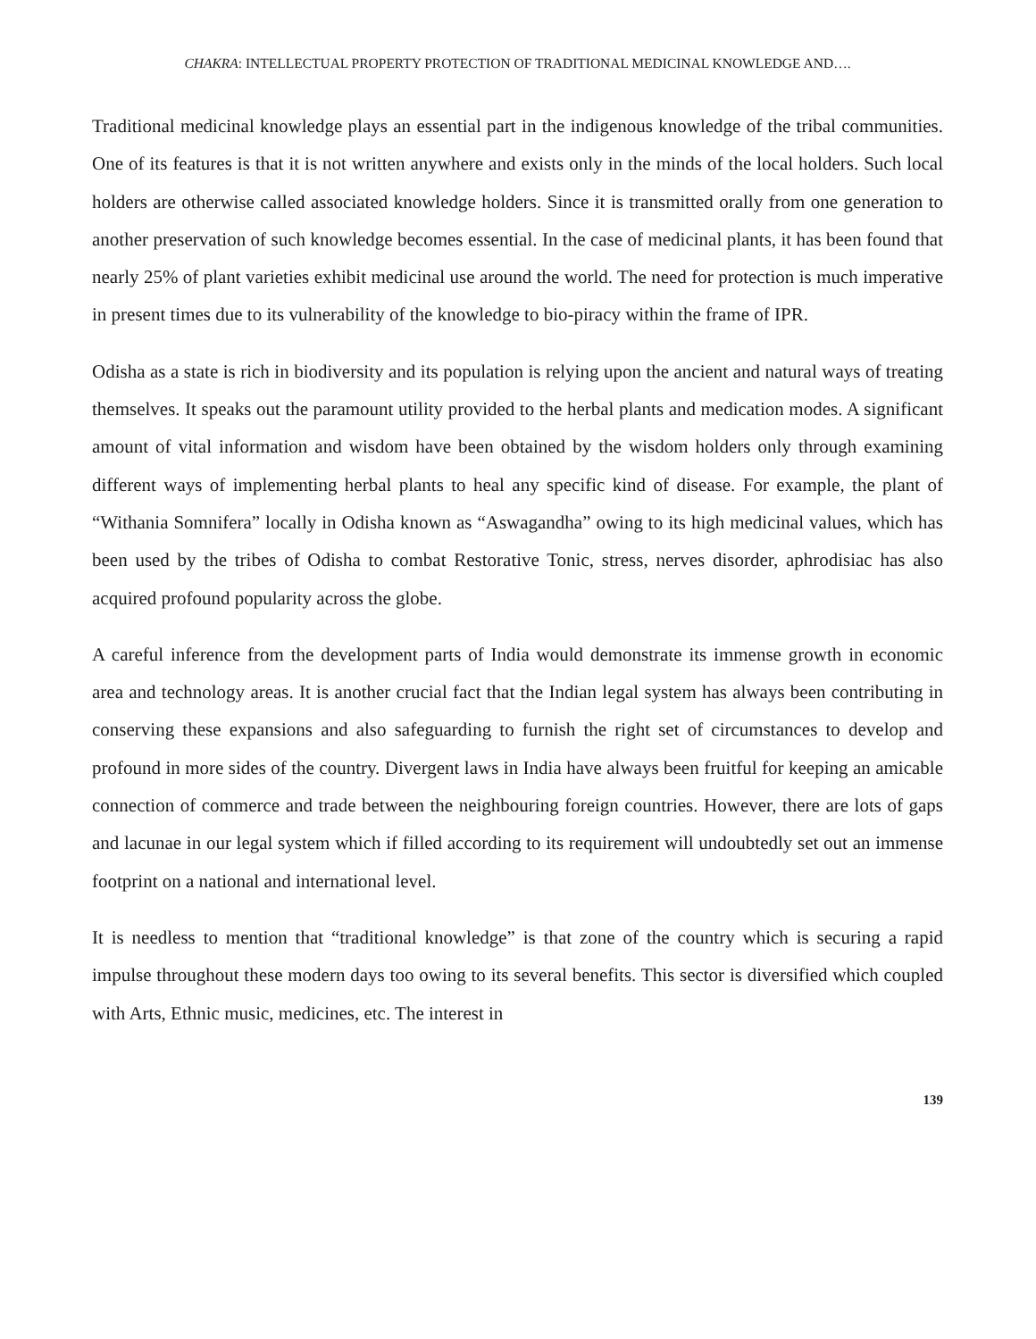CHAKRA: INTELLECTUAL PROPERTY PROTECTION OF TRADITIONAL MEDICINAL KNOWLEDGE AND….
Traditional medicinal knowledge plays an essential part in the indigenous knowledge of the tribal communities. One of its features is that it is not written anywhere and exists only in the minds of the local holders. Such local holders are otherwise called associated knowledge holders. Since it is transmitted orally from one generation to another preservation of such knowledge becomes essential. In the case of medicinal plants, it has been found that nearly 25% of plant varieties exhibit medicinal use around the world. The need for protection is much imperative in present times due to its vulnerability of the knowledge to bio-piracy within the frame of IPR.
Odisha as a state is rich in biodiversity and its population is relying upon the ancient and natural ways of treating themselves. It speaks out the paramount utility provided to the herbal plants and medication modes. A significant amount of vital information and wisdom have been obtained by the wisdom holders only through examining different ways of implementing herbal plants to heal any specific kind of disease. For example, the plant of “Withania Somnifera” locally in Odisha known as “Aswagandha” owing to its high medicinal values, which has been used by the tribes of Odisha to combat Restorative Tonic, stress, nerves disorder, aphrodisiac has also acquired profound popularity across the globe.
A careful inference from the development parts of India would demonstrate its immense growth in economic area and technology areas. It is another crucial fact that the Indian legal system has always been contributing in conserving these expansions and also safeguarding to furnish the right set of circumstances to develop and profound in more sides of the country. Divergent laws in India have always been fruitful for keeping an amicable connection of commerce and trade between the neighbouring foreign countries. However, there are lots of gaps and lacunae in our legal system which if filled according to its requirement will undoubtedly set out an immense footprint on a national and international level.
It is needless to mention that “traditional knowledge” is that zone of the country which is securing a rapid impulse throughout these modern days too owing to its several benefits. This sector is diversified which coupled with Arts, Ethnic music, medicines, etc. The interest in
139